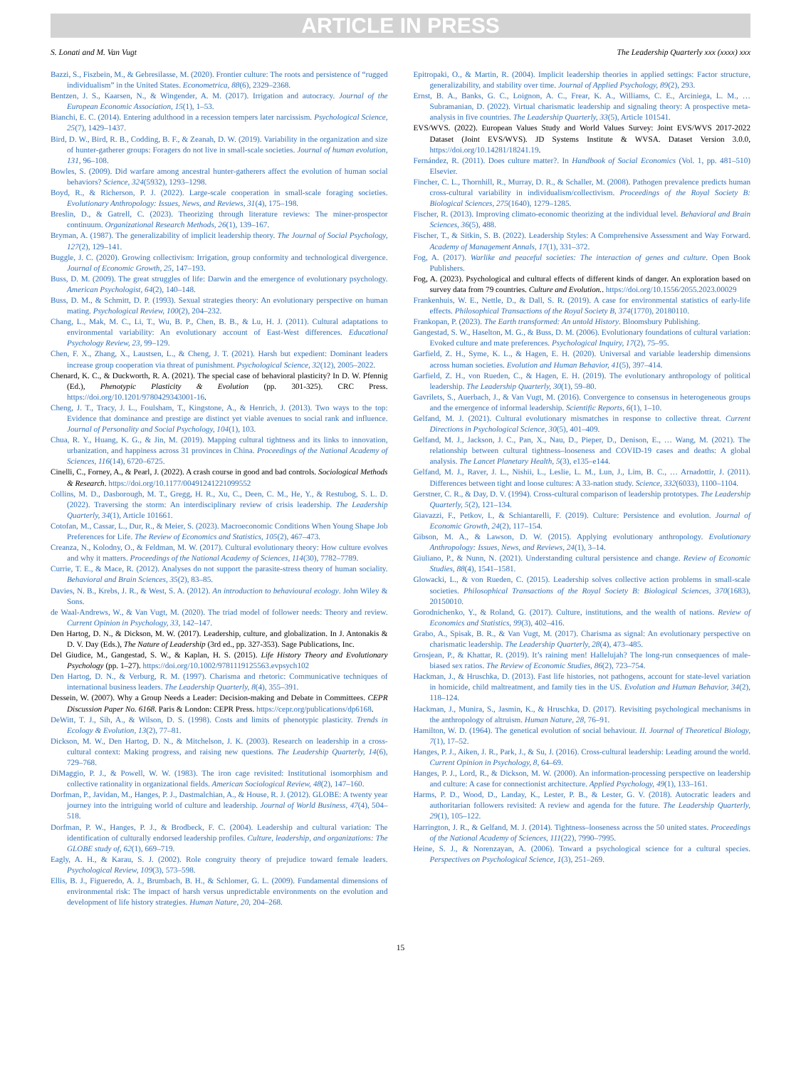ARTICLE IN PRESS
S. Lonati and M. Van Vugt The Leadership Quarterly xxx (xxxx) xxx
Bazzi, S., Fiszbein, M., & Gebresilasse, M. (2020). Frontier culture: The roots and persistence of “rugged individualism” in the United States. Econometrica, 88(6), 2329–2368.
Bentzen, J. S., Kaarsen, N., & Wingender, A. M. (2017). Irrigation and autocracy. Journal of the European Economic Association, 15(1), 1–53.
Bianchi, E. C. (2014). Entering adulthood in a recession tempers later narcissism. Psychological Science, 25(7), 1429–1437.
Bird, D. W., Bird, R. B., Codding, B. F., & Zeanah, D. W. (2019). Variability in the organization and size of hunter-gatherer groups: Foragers do not live in small-scale societies. Journal of human evolution, 131, 96–108.
Bowles, S. (2009). Did warfare among ancestral hunter-gatherers affect the evolution of human social behaviors? Science, 324(5932), 1293–1298.
Boyd, R., & Richerson, P. J. (2022). Large-scale cooperation in small-scale foraging societies. Evolutionary Anthropology: Issues, News, and Reviews, 31(4), 175–198.
Breslin, D., & Gatrell, C. (2023). Theorizing through literature reviews: The miner-prospector continuum. Organizational Research Methods, 26(1), 139–167.
Bryman, A. (1987). The generalizability of implicit leadership theory. The Journal of Social Psychology, 127(2), 129–141.
Buggle, J. C. (2020). Growing collectivism: Irrigation, group conformity and technological divergence. Journal of Economic Growth, 25, 147–193.
Buss, D. M. (2009). The great struggles of life: Darwin and the emergence of evolutionary psychology. American Psychologist, 64(2), 140–148.
Buss, D. M., & Schmitt, D. P. (1993). Sexual strategies theory: An evolutionary perspective on human mating. Psychological Review, 100(2), 204–232.
Chang, L., Mak, M. C., Li, T., Wu, B. P., Chen, B. B., & Lu, H. J. (2011). Cultural adaptations to environmental variability: An evolutionary account of East-West differences. Educational Psychology Review, 23, 99–129.
Chen, F. X., Zhang, X., Laustsen, L., & Cheng, J. T. (2021). Harsh but expedient: Dominant leaders increase group cooperation via threat of punishment. Psychological Science, 32(12), 2005–2022.
Chenard, K. C., & Duckworth, R. A. (2021). The special case of behavioral plasticity? In D. W. Pfennig (Ed.), Phenotypic Plasticity & Evolution (pp. 301-325). CRC Press. https://doi.org/10.1201/9780429343001-16.
Cheng, J. T., Tracy, J. L., Foulsham, T., Kingstone, A., & Henrich, J. (2013). Two ways to the top: Evidence that dominance and prestige are distinct yet viable avenues to social rank and influence. Journal of Personality and Social Psychology, 104(1), 103.
Chua, R. Y., Huang, K. G., & Jin, M. (2019). Mapping cultural tightness and its links to innovation, urbanization, and happiness across 31 provinces in China. Proceedings of the National Academy of Sciences, 116(14), 6720–6725.
Cinelli, C., Forney, A., & Pearl, J. (2022). A crash course in good and bad controls. Sociological Methods & Research. https://doi.org/10.1177/00491241221099552
Collins, M. D., Dasborough, M. T., Gregg, H. R., Xu, C., Deen, C. M., He, Y., & Restubog, S. L. D. (2022). Traversing the storm: An interdisciplinary review of crisis leadership. The Leadership Quarterly, 34(1), Article 101661.
Cotofan, M., Cassar, L., Dur, R., & Meier, S. (2023). Macroeconomic Conditions When Young Shape Job Preferences for Life. The Review of Economics and Statistics, 105(2), 467–473.
Creanza, N., Kolodny, O., & Feldman, M. W. (2017). Cultural evolutionary theory: How culture evolves and why it matters. Proceedings of the National Academy of Sciences, 114(30), 7782–7789.
Currie, T. E., & Mace, R. (2012). Analyses do not support the parasite-stress theory of human sociality. Behavioral and Brain Sciences, 35(2), 83–85.
Davies, N. B., Krebs, J. R., & West, S. A. (2012). An introduction to behavioural ecology. John Wiley & Sons.
de Waal-Andrews, W., & Van Vugt, M. (2020). The triad model of follower needs: Theory and review. Current Opinion in Psychology, 33, 142–147.
Den Hartog, D. N., & Dickson, M. W. (2017). Leadership, culture, and globalization. In J. Antonakis & D. V. Day (Eds.), The Nature of Leadership (3rd ed., pp. 327-353). Sage Publications, Inc.
Del Giudice, M., Gangestad, S. W., & Kaplan, H. S. (2015). Life History Theory and Evolutionary Psychology (pp. 1–27). https://doi.org/10.1002/9781119125563.evpsych102
Den Hartog, D. N., & Verburg, R. M. (1997). Charisma and rhetoric: Communicative techniques of international business leaders. The Leadership Quarterly, 8(4), 355–391.
Dessein, W. (2007). Why a Group Needs a Leader: Decision-making and Debate in Committees. CEPR Discussion Paper No. 6168. Paris & London: CEPR Press. https://cepr.org/publications/dp6168.
DeWitt, T. J., Sih, A., & Wilson, D. S. (1998). Costs and limits of phenotypic plasticity. Trends in Ecology & Evolution, 13(2), 77–81.
Dickson, M. W., Den Hartog, D. N., & Mitchelson, J. K. (2003). Research on leadership in a cross-cultural context: Making progress, and raising new questions. The Leadership Quarterly, 14(6), 729–768.
DiMaggio, P. J., & Powell, W. W. (1983). The iron cage revisited: Institutional isomorphism and collective rationality in organizational fields. American Sociological Review, 48(2), 147–160.
Dorfman, P., Javidan, M., Hanges, P. J., Dastmalchian, A., & House, R. J. (2012). GLOBE: A twenty year journey into the intriguing world of culture and leadership. Journal of World Business, 47(4), 504–518.
Dorfman, P. W., Hanges, P. J., & Brodbeck, F. C. (2004). Leadership and cultural variation: The identification of culturally endorsed leadership profiles. Culture, leadership, and organizations: The GLOBE study of, 62(1), 669–719.
Eagly, A. H., & Karau, S. J. (2002). Role congruity theory of prejudice toward female leaders. Psychological Review, 109(3), 573–598.
Ellis, B. J., Figueredo, A. J., Brumbach, B. H., & Schlomer, G. L. (2009). Fundamental dimensions of environmental risk: The impact of harsh versus unpredictable environments on the evolution and development of life history strategies. Human Nature, 20, 204–268.
Epitropaki, O., & Martin, R. (2004). Implicit leadership theories in applied settings: Factor structure, generalizability, and stability over time. Journal of Applied Psychology, 89(2), 293.
Ernst, B. A., Banks, G. C., Loignon, A. C., Frear, K. A., Williams, C. E., Arciniega, L. M., … Subramanian, D. (2022). Virtual charismatic leadership and signaling theory: A prospective meta-analysis in five countries. The Leadership Quarterly, 33(5), Article 101541.
EVS/WVS. (2022). European Values Study and World Values Survey: Joint EVS/WVS 2017-2022 Dataset (Joint EVS/WVS). JD Systems Institute & WVSA. Dataset Version 3.0.0, https://doi.org/10.14281/18241.19.
Fernández, R. (2011). Does culture matter?. In Handbook of Social Economics (Vol. 1, pp. 481–510) Elsevier.
Fincher, C. L., Thornhill, R., Murray, D. R., & Schaller, M. (2008). Pathogen prevalence predicts human cross-cultural variability in individualism/collectivism. Proceedings of the Royal Society B: Biological Sciences, 275(1640), 1279–1285.
Fischer, R. (2013). Improving climato-economic theorizing at the individual level. Behavioral and Brain Sciences, 36(5), 488.
Fischer, T., & Sitkin, S. B. (2022). Leadership Styles: A Comprehensive Assessment and Way Forward. Academy of Management Annals, 17(1), 331–372.
Fog, A. (2017). Warlike and peaceful societies: The interaction of genes and culture. Open Book Publishers.
Fog, A. (2023). Psychological and cultural effects of different kinds of danger. An exploration based on survey data from 79 countries. Culture and Evolution.. https://doi.org/10.1556/2055.2023.00029
Frankenhuis, W. E., Nettle, D., & Dall, S. R. (2019). A case for environmental statistics of early-life effects. Philosophical Transactions of the Royal Society B, 374(1770), 20180110.
Frankopan, P. (2023). The Earth transformed: An untold History. Bloomsbury Publishing.
Gangestad, S. W., Haselton, M. G., & Buss, D. M. (2006). Evolutionary foundations of cultural variation: Evoked culture and mate preferences. Psychological Inquiry, 17(2), 75–95.
Garfield, Z. H., Syme, K. L., & Hagen, E. H. (2020). Universal and variable leadership dimensions across human societies. Evolution and Human Behavior, 41(5), 397–414.
Garfield, Z. H., von Rueden, C., & Hagen, E. H. (2019). The evolutionary anthropology of political leadership. The Leadership Quarterly, 30(1), 59–80.
Gavrilets, S., Auerbach, J., & Van Vugt, M. (2016). Convergence to consensus in heterogeneous groups and the emergence of informal leadership. Scientific Reports, 6(1), 1–10.
Gelfand, M. J. (2021). Cultural evolutionary mismatches in response to collective threat. Current Directions in Psychological Science, 30(5), 401–409.
Gelfand, M. J., Jackson, J. C., Pan, X., Nau, D., Pieper, D., Denison, E., … Wang, M. (2021). The relationship between cultural tightness–looseness and COVID-19 cases and deaths: A global analysis. The Lancet Planetary Health, 5(3), e135–e144.
Gelfand, M. J., Raver, J. L., Nishii, L., Leslie, L. M., Lun, J., Lim, B. C., … Arnadottir, J. (2011). Differences between tight and loose cultures: A 33-nation study. Science, 332(6033), 1100–1104.
Gerstner, C. R., & Day, D. V. (1994). Cross-cultural comparison of leadership prototypes. The Leadership Quarterly, 5(2), 121–134.
Giavazzi, F., Petkov, I., & Schiantarelli, F. (2019). Culture: Persistence and evolution. Journal of Economic Growth, 24(2), 117–154.
Gibson, M. A., & Lawson, D. W. (2015). Applying evolutionary anthropology. Evolutionary Anthropology: Issues, News, and Reviews, 24(1), 3–14.
Giuliano, P., & Nunn, N. (2021). Understanding cultural persistence and change. Review of Economic Studies, 88(4), 1541–1581.
Glowacki, L., & von Rueden, C. (2015). Leadership solves collective action problems in small-scale societies. Philosophical Transactions of the Royal Society B: Biological Sciences, 370(1683), 20150010.
Gorodnichenko, Y., & Roland, G. (2017). Culture, institutions, and the wealth of nations. Review of Economics and Statistics, 99(3), 402–416.
Grabo, A., Spisak, B. R., & Van Vugt, M. (2017). Charisma as signal: An evolutionary perspective on charismatic leadership. The Leadership Quarterly, 28(4), 473–485.
Grosjean, P., & Khattar, R. (2019). It’s raining men! Hallelujah? The long-run consequences of male-biased sex ratios. The Review of Economic Studies, 86(2), 723–754.
Hackman, J., & Hruschka, D. (2013). Fast life histories, not pathogens, account for state-level variation in homicide, child maltreatment, and family ties in the US. Evolution and Human Behavior, 34(2), 118–124.
Hackman, J., Munira, S., Jasmin, K., & Hruschka, D. (2017). Revisiting psychological mechanisms in the anthropology of altruism. Human Nature, 28, 76–91.
Hamilton, W. D. (1964). The genetical evolution of social behaviour. II. Journal of Theoretical Biology, 7(1), 17–52.
Hanges, P. J., Aiken, J. R., Park, J., & Su, J. (2016). Cross-cultural leadership: Leading around the world. Current Opinion in Psychology, 8, 64–69.
Hanges, P. J., Lord, R., & Dickson, M. W. (2000). An information-processing perspective on leadership and culture: A case for connectionist architecture. Applied Psychology, 49(1), 133–161.
Harms, P. D., Wood, D., Landay, K., Lester, P. B., & Lester, G. V. (2018). Autocratic leaders and authoritarian followers revisited: A review and agenda for the future. The Leadership Quarterly, 29(1), 105–122.
Harrington, J. R., & Gelfand, M. J. (2014). Tightness–looseness across the 50 united states. Proceedings of the National Academy of Sciences, 111(22), 7990–7995.
Heine, S. J., & Norenzayan, A. (2006). Toward a psychological science for a cultural species. Perspectives on Psychological Science, 1(3), 251–269.
15